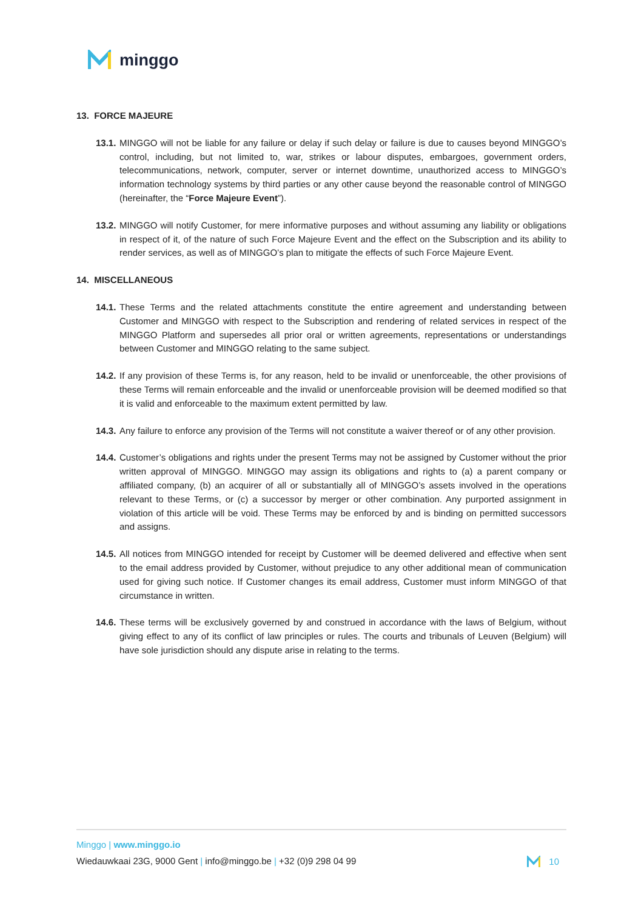minggo
13. FORCE MAJEURE
13.1. MINGGO will not be liable for any failure or delay if such delay or failure is due to causes beyond MINGGO’s control, including, but not limited to, war, strikes or labour disputes, embargoes, government orders, telecommunications, network, computer, server or internet downtime, unauthorized access to MINGGO’s information technology systems by third parties or any other cause beyond the reasonable control of MINGGO (hereinafter, the “Force Majeure Event”).
13.2. MINGGO will notify Customer, for mere informative purposes and without assuming any liability or obligations in respect of it, of the nature of such Force Majeure Event and the effect on the Subscription and its ability to render services, as well as of MINGGO’s plan to mitigate the effects of such Force Majeure Event.
14. MISCELLANEOUS
14.1. These Terms and the related attachments constitute the entire agreement and understanding between Customer and MINGGO with respect to the Subscription and rendering of related services in respect of the MINGGO Platform and supersedes all prior oral or written agreements, representations or understandings between Customer and MINGGO relating to the same subject.
14.2. If any provision of these Terms is, for any reason, held to be invalid or unenforceable, the other provisions of these Terms will remain enforceable and the invalid or unenforceable provision will be deemed modified so that it is valid and enforceable to the maximum extent permitted by law.
14.3. Any failure to enforce any provision of the Terms will not constitute a waiver thereof or of any other provision.
14.4. Customer’s obligations and rights under the present Terms may not be assigned by Customer without the prior written approval of MINGGO. MINGGO may assign its obligations and rights to (a) a parent company or affiliated company, (b) an acquirer of all or substantially all of MINGGO’s assets involved in the operations relevant to these Terms, or (c) a successor by merger or other combination. Any purported assignment in violation of this article will be void. These Terms may be enforced by and is binding on permitted successors and assigns.
14.5. All notices from MINGGO intended for receipt by Customer will be deemed delivered and effective when sent to the email address provided by Customer, without prejudice to any other additional mean of communication used for giving such notice. If Customer changes its email address, Customer must inform MINGGO of that circumstance in written.
14.6. These terms will be exclusively governed by and construed in accordance with the laws of Belgium, without giving effect to any of its conflict of law principles or rules. The courts and tribunals of Leuven (Belgium) will have sole jurisdiction should any dispute arise in relating to the terms.
Minggo | www.minggo.io
Wiedauwkaai 23G, 9000 Gent | info@minggo.be | +32 (0)9 298 04 99
10